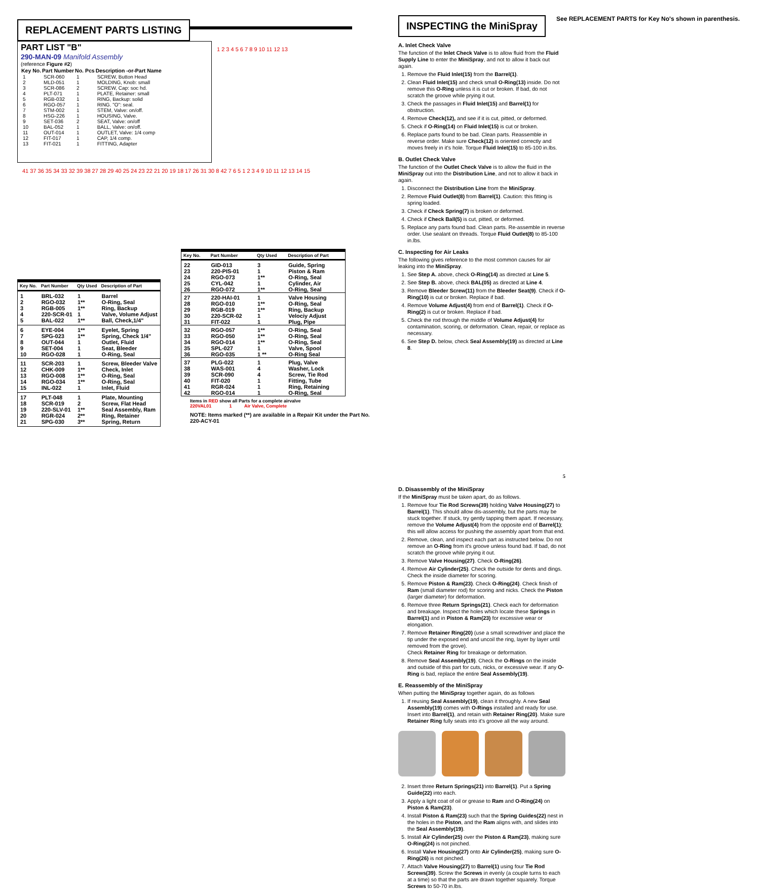REPLACEMENT PARTS LISTING
PART LIST "B"
290-MAN-09 Manifold Assembly
(reference Figure #2)
| Key No. | Part Number | No. Pcs | Description -or-Part Name |
| --- | --- | --- | --- |
| 1 | SCR-060 | 1 | SCREW, Button Head |
| 2 | MLD-051 | 1 | MOLDING, Knob: small |
| 3 | SCR-086 | 2 | SCREW, Cap: soc hd. |
| 4 | PLT-071 | 1 | PLATE, Retainer: small |
| 5 | RGB-032 | 1 | RING, Backup: solid |
| 6 | RGO-057 | 1 | RING. "O": seal. |
| 7 | STM-002 | 1 | STEM, Valve: on/off. |
| 8 | HSG-226 | 1 | HOUSING, Valve. |
| 9 | SET-036 | 2 | SEAT, Valve: on/off |
| 10 | BAL-052 | 1 | BALL, Valve: on/off. |
| 11 | OUT-014 | 1 | OUTLET, Valve: 1/4 comp |
| 12 | FIT-017 | 1 | CAP, 1/4 comp. |
| 13 | FIT-021 | 1 | FITTING, Adapter |
1 2 3 4 5 6 7 8 9 10 11 12 13
41 37 36 35 34 33 32 39 38 27 28 29 40 25 24 23 22 21 20 19 18 17 26 31 30 8 42 7 6 5 1 2 3 4 9 10 11 12 13 14 15
| Key No. | Part Number | Qty Used | Description of Part |
| --- | --- | --- | --- |
| 1 2 3 4 5 | BRL-032 RGO-032 RGB-005 220-SCR-01 BAL-022 | 1 1** 1** 1 1** | Barrel O-Ring, Seal Ring, Backup Valve, Volume Adjust Ball, Check,1/4" |
| 6 7 8 9 10 | EYE-004 SPG-023 OUT-044 SET-004 RGO-028 | 1** 1** 1 1 1 | Eyelet, Spring Spring, Check 1/4" Outlet, Fluid Seat, Bleeder O-Ring, Seal |
| 11 12 13 14 15 | SCR-203 CHK-009 RGO-008 RGO-034 INL-022 | 1 1** 1** 1** 1 | Screw, Bleeder Valve Check, Inlet O-Ring, Seal O-Ring, Seal Inlet, Fluid |
| 17 18 19 20 21 | PLT-048 SCR-019 220-SLV-01 RGR-024 SPG-030 | 1 2 1** 2** 3** | Plate, Mounting Screw, Flat Head Seal Assembly, Ram Ring, Retainer Spring, Return |
| Key No. | Part Number | Qty Used | Description of Part |
| --- | --- | --- | --- |
| 22 23 24 25 26 | GID-013 220-PIS-01 RGO-073 CYL-042 RGO-072 | 3 1 1** 1 1** | Guide, Spring Piston & Ram O-Ring, Seal Cylinder, Air O-Ring, Seal |
| 27 28 29 30 31 | 220-HAI-01 RGO-010 RGB-019 220-SCR-02 FIT-022 | 1 1** 1** 1 1 | Valve Housing O-Ring, Seal Ring, Backup Velociy Adjust Plug, Pipe |
| 32 33 34 35 36 | RGO-057 RGO-050 RGO-014 SPL-027 RGO-035 | 1** 1** 1** 1 1 ** | O-Ring, Seal O-Ring, Seal O-Ring, Seal Valve, Spool O-Ring Seal |
| 37 38 39 40 41 42 | PLG-022 WAS-001 SCR-090 FIT-020 RGR-024 RGO-014 | 1 4 4 1 1 1 | Plug, Valve Washer, Lock Screw, Tie Rod Fitting, Tube Ring, Retaining O-Ring, Seal |
Items in RED show all Parts for a complete airvalve
220VAL01 1 Air Valve, Complete
NOTE: Items marked (**) are available in a Repair Kit under the Part No. 220-ACY-01
INSPECTING the MiniSpray See REPLACEMENT PARTS for Key No's shown in parenthesis.
A. Inlet Check Valve
The function of the Inlet Check Valve is to allow fluid from the Fluid Supply Line to enter the MiniSpray, and not to allow it back out again.
1. Remove the Fluid Inlet(15) from the Barrel(1).
2. Clean Fluid Inlet(15) and check small O-Ring(13) inside. Do not remove this O-Ring unless it is cut or broken. If bad, do not scratch the groove while prying it out.
3. Check the passages in Fluid Inlet(15) and Barrel(1) for obstruction.
4. Remove Check(12), and see if it is cut, pitted, or deformed.
5. Check if O-Ring(14) on Fluid Inlet(15) is cut or broken.
6. Replace parts found to be bad. Clean parts. Reassemble in reverse order. Make sure Check(12) is oriented correctly and moves freely in it's hole. Torque Fluid Inlet(15) to 85-100 in.lbs.
B. Outlet Check Valve
The function of the Outlet Check Valve is to allow the fluid in the MiniSpray out into the Distribution Line, and not to allow it back in again.
1. Disconnect the Distribution Line from the MiniSpray.
2. Remove Fluid Outlet(8) from Barrel(1). Caution: this fitting is spring loaded.
3. Check if Check Spring(7) is broken or deformed.
4. Check if Check Ball(5) is cut, pitted, or deformed.
5. Replace any parts found bad. Clean parts. Re-assemble in reverse order. Use sealant on threads. Torque Fluid Outlet(8) to 85-100 in.lbs.
C. Inspecting for Air Leaks
The following gives reference to the most common causes for air leaking into the MiniSpray.
1. See Step A. above, check O-Ring(14) as directed at Line 5.
2. See Step B. above, check BAL(05) as directed at Line 4.
3. Remove Bleeder Screw(11) from the Bleeder Seat(9). Check if O-Ring(10) is cut or broken. Replace if bad.
4. Remove Volume Adjust(4) from end of Barrel(1). Check if O-Ring(2) is cut or broken. Replace if bad.
5. Check the rod through the middle of Volume Adjust(4) for contamination, scoring, or deformation. Clean, repair, or replace as necessary.
6. See Step D. below, check Seal Assembly(19) as directed at Line 8.
5
D. Disassembly of the MiniSpray
If the MiniSpray must be taken apart, do as follows.
1. Remove four Tie Rod Screws(39) holding Valve Housing(27) to Barrel(1). This should allow dis-assembly, but the parts may be stuck together. If stuck, try gently tapping them apart. If necessary, remove the Volume Adjust(4) from the opposite end of Barrel(1); this will allow access for pushing the assembly apart from that end.
2. Remove, clean, and inspect each part as instructed below. Do not remove an O-Ring from it's groove unless found bad. If bad, do not scratch the groove while prying it out.
3. Remove Valve Housing(27). Check O-Ring(26).
4. Remove Air Cylinder(25). Check the outside for dents and dings. Check the inside diameter for scoring.
5. Remove Piston & Ram(23). Check O-Ring(24). Check finish of Ram (small diameter rod) for scoring and nicks. Check the Piston (larger diameter) for deformation.
6. Remove three Return Springs(21). Check each for deformation and breakage. Inspect the holes which locate these Springs in Barrel(1) and in Piston & Ram(23) for excessive wear or elongation.
7. Remove Retainer Ring(20) (use a small screwdriver and place the tip under the exposed end and uncoil the ring, layer by layer until removed from the grove).
Check Retainer Ring for breakage or deformation.
8. Remove Seal Assembly(19). Check the O-Rings on the inside and outside of this part for cuts, nicks, or excessive wear. If any O-Ring is bad, replace the entire Seal Assembly(19).
E. Reassembly of the MiniSpray
When putting the MiniSpray together again, do as follows
1. If reusing Seal Assembly(19), clean it throughly. A new Seal Assembly(19) comes with O-Rings installed and ready for use. Insert into Barrel(1), and retain with Retainer Ring(20). Make sure Retainer Ring fully seats into it's groove all the way around.
2. Insert three Return Springs(21) into Barrel(1). Put a Spring Guide(22) into each.
3. Apply a light coat of oil or grease to Ram and O-Ring(24) on Piston & Ram(23).
4. Install Piston & Ram(23) such that the Spring Guides(22) nest in the holes in the Piston, and the Ram aligns with, and slides into the Seal Assembly(19).
5. Install Air Cylinder(25) over the Piston & Ram(23), making sure O-Ring(24) is not pinched.
6. Install Valve Housing(27) onto Air Cylinder(25), making sure O-Ring(26) is not pinched.
7. Attach Valve Housing(27) to Barrel(1) using four Tie Rod Screws(39). Screw the Screws in evenly (a couple turns to each at a time) so that the parts are drawn together squarely. Torque Screws to 50-70 in.lbs.